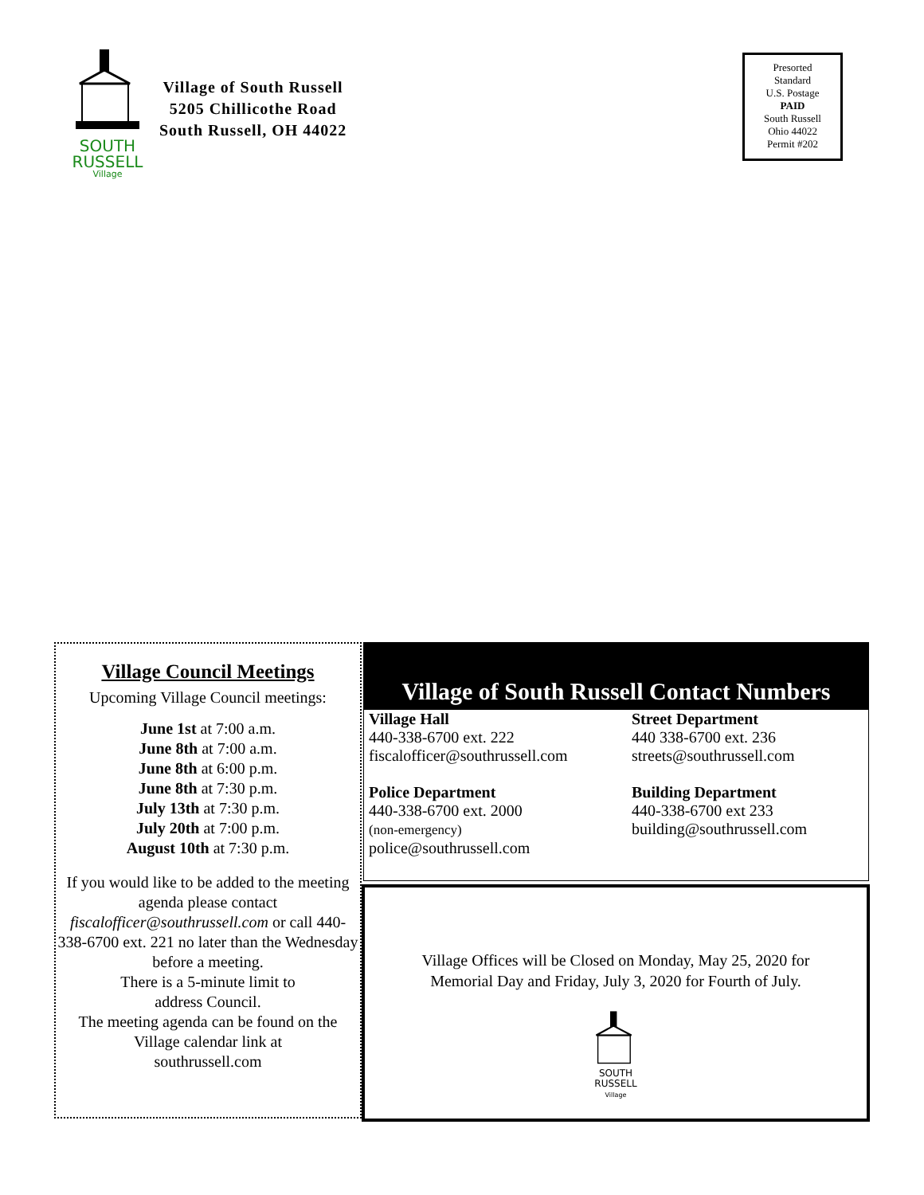SOUTH
RUSSELL
Village
Village of South Russell
5205 Chillicothe Road
South Russell, OH 44022
Presorted
Standard
U.S. Postage
PAID
South Russell
Ohio 44022
Permit #202
Village Council Meetings
Upcoming Village Council meetings:
June 1st at 7:00 a.m.
June 8th at 7:00 a.m.
June 8th at 6:00 p.m.
June 8th at 7:30 p.m.
July 13th at 7:30 p.m.
July 20th at 7:00 p.m.
August 10th at 7:30 p.m.
If you would like to be added to the meeting agenda please contact fiscalofficer@southrussell.com or call 440-338-6700 ext. 221 no later than the Wednesday before a meeting.
There is a 5-minute limit to
address Council.
The meeting agenda can be found on the Village calendar link at
southrussell.com
Village of South Russell Contact Numbers
Village Hall
440-338-6700 ext. 222
fiscalofficer@southrussell.com
Police Department
440-338-6700 ext. 2000
(non-emergency)
police@southrussell.com
Street Department
440 338-6700 ext. 236
streets@southrussell.com
Building Department
440-338-6700 ext 233
building@southrussell.com
Village Offices will be Closed on Monday, May 25, 2020 for
Memorial Day and Friday, July 3, 2020 for Fourth of July.
SOUTH
RUSSELL
Village